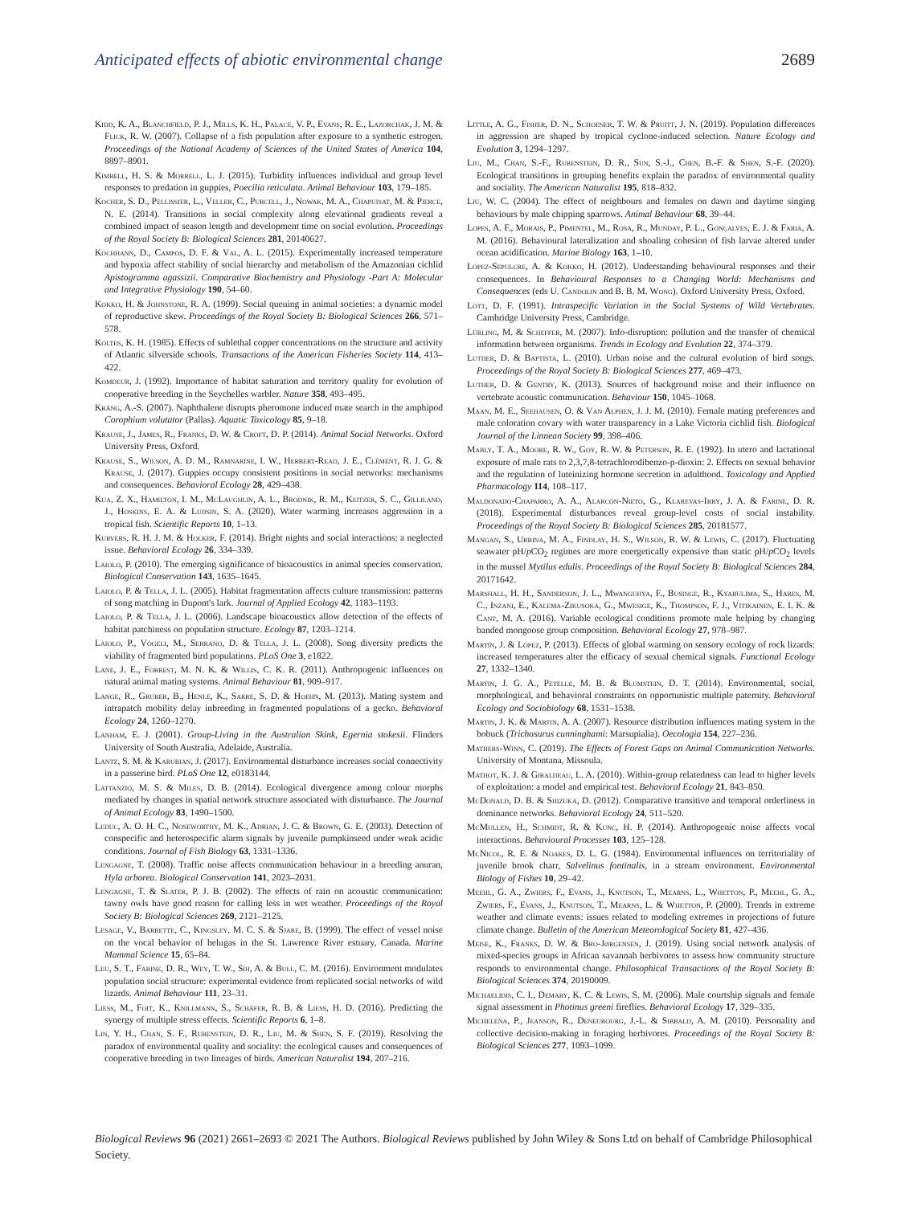Anticipated effects of abiotic environmental change 2689
Kidd, K. A., Blanchfield, P. J., Mills, K. H., Palace, V. P., Evans, R. E., Lazorchak, J. M. & Flick, R. W. (2007). Collapse of a fish population after exposure to a synthetic estrogen. Proceedings of the National Academy of Sciences of the United States of America 104, 8897–8901.
Kimbell, H. S. & Morrell, L. J. (2015). Turbidity influences individual and group level responses to predation in guppies, Poecilia reticulata. Animal Behaviour 103, 179–185.
Kocher, S. D., Pellissier, L., Veller, C., Purcell, J., Nowak, M. A., Chapuisat, M. & Pierce, N. E. (2014). Transitions in social complexity along elevational gradients reveal a combined impact of season length and development time on social evolution. Proceedings of the Royal Society B: Biological Sciences 281, 20140627.
Kochhann, D., Campos, D. F. & Val, A. L. (2015). Experimentally increased temperature and hypoxia affect stability of social hierarchy and metabolism of the Amazonian cichlid Apistogramma agassizii. Comparative Biochemistry and Physiology -Part A: Molecular and Integrative Physiology 190, 54–60.
Kokko, H. & Johnstone, R. A. (1999). Social queuing in animal societies: a dynamic model of reproductive skew. Proceedings of the Royal Society B: Biological Sciences 266, 571–578.
Koltes, K. H. (1985). Effects of sublethal copper concentrations on the structure and activity of Atlantic silverside schools. Transactions of the American Fisheries Society 114, 413–422.
Komdeur, J. (1992). Importance of habitat saturation and territory quality for evolution of cooperative breeding in the Seychelles warbler. Nature 358, 493–495.
Krång, A.-S. (2007). Naphthalene disrupts pheromone induced mate search in the amphipod Corophium volutator (Pallas). Aquatic Toxicology 85, 9–18.
Krause, J., James, R., Franks, D. W. & Croft, D. P. (2014). Animal Social Networks. Oxford University Press, Oxford.
Krause, S., Wilson, A. D. M., Ramnarine, I. W., Herbert-Read, J. E., Clément, R. J. G. & Krause, J. (2017). Guppies occupy consistent positions in social networks: mechanisms and consequences. Behavioral Ecology 28, 429–438.
Kua, Z. X., Hamilton, I. M., McLaughlin, A. L., Brodnik, R. M., Keitzer, S. C., Gilliland, J., Hoskins, E. A. & Ludsin, S. A. (2020). Water warming increases aggression in a tropical fish. Scientific Reports 10, 1–13.
Kurvers, R. H. J. M. & Holker, F. (2014). Bright nights and social interactions: a neglected issue. Behavioral Ecology 26, 334–339.
Laiolo, P. (2010). The emerging significance of bioacoustics in animal species conservation. Biological Conservation 143, 1635–1645.
Laiolo, P. & Tella, J. L. (2005). Habitat fragmentation affects culture transmission: patterns of song matching in Dupont's lark. Journal of Applied Ecology 42, 1183–1193.
Laiolo, P. & Tella, J. L. (2006). Landscape bioacoustics allow detection of the effects of habitat patchiness on population structure. Ecology 87, 1203–1214.
Laiolo, P., Vögeli, M., Serrano, D. & Tella, J. L. (2008). Song diversity predicts the viability of fragmented bird populations. PLoS One 3, e1822.
Lane, J. E., Forrest, M. N. K. & Willis, C. K. R. (2011). Anthropogenic influences on natural animal mating systems. Animal Behaviour 81, 909–917.
Lange, R., Gruber, B., Henle, K., Sarre, S. D. & Hoehn, M. (2013). Mating system and intrapatch mobility delay inbreeding in fragmented populations of a gecko. Behavioral Ecology 24, 1260–1270.
Lanham, E. J. (2001). Group-Living in the Australian Skink, Egernia stokesii. Flinders University of South Australia, Adelaide, Australia.
Lantz, S. M. & Karubian, J. (2017). Environmental disturbance increases social connectivity in a passerine bird. PLoS One 12, e0183144.
Lattanzio, M. S. & Miles, D. B. (2014). Ecological divergence among colour morphs mediated by changes in spatial network structure associated with disturbance. The Journal of Animal Ecology 83, 1490–1500.
Leduc, A. O. H. C., Noseworthy, M. K., Adrian, J. C. & Brown, G. E. (2003). Detection of conspecific and heterospecific alarm signals by juvenile pumpkinseed under weak acidic conditions. Journal of Fish Biology 63, 1331–1336.
Lengagne, T. (2008). Traffic noise affects communication behaviour in a breeding anuran, Hyla arborea. Biological Conservation 141, 2023–2031.
Lengagne, T. & Slater, P. J. B. (2002). The effects of rain on acoustic communication: tawny owls have good reason for calling less in wet weather. Proceedings of the Royal Society B: Biological Sciences 269, 2121–2125.
Lesage, V., Barrette, C., Kingsley, M. C. S. & Sjare, B. (1999). The effect of vessel noise on the vocal behavior of belugas in the St. Lawrence River estuary, Canada. Marine Mammal Science 15, 65–84.
Leu, S. T., Farine, D. R., Wey, T. W., Sih, A. & Bull, C. M. (2016). Environment modulates population social structure: experimental evidence from replicated social networks of wild lizards. Animal Behaviour 111, 23–31.
Liess, M., Foit, K., Knillmann, S., Schäfer, R. B. & Liess, H. D. (2016). Predicting the synergy of multiple stress effects. Scientific Reports 6, 1–8.
Lin, Y. H., Chan, S. F., Rubenstein, D. R., Liu, M. & Shen, S. F. (2019). Resolving the paradox of environmental quality and sociality: the ecological causes and consequences of cooperative breeding in two lineages of birds. American Naturalist 194, 207–216.
Little, A. G., Fisher, D. N., Schoener, T. W. & Pruitt, J. N. (2019). Population differences in aggression are shaped by tropical cyclone-induced selection. Nature Ecology and Evolution 3, 1294–1297.
Liu, M., Chan, S.-F., Rubenstein, D. R., Sun, S.-J., Chen, B.-F. & Shen, S.-F. (2020). Ecological transitions in grouping benefits explain the paradox of environmental quality and sociality. The American Naturalist 195, 818–832.
Liu, W. C. (2004). The effect of neighbours and females on dawn and daytime singing behaviours by male chipping sparrows. Animal Behaviour 68, 39–44.
Lopes, A. F., Morais, P., Pimentel, M., Rosa, R., Munday, P. L., Gonçalves, E. J. & Faria, A. M. (2016). Behavioural lateralization and shoaling cohesion of fish larvae altered under ocean acidification. Marine Biology 163, 1–10.
López-Sepulcre, A. & Kokko, H. (2012). Understanding behavioural responses and their consequences. In Behavioural Responses to a Changing World: Mechanisms and Consequences (eds U. Candolin and B. B. M. Wong). Oxford University Press, Oxford.
Lott, D. F. (1991). Intraspecific Variation in the Social Systems of Wild Vertebrates. Cambridge University Press, Cambridge.
Lürling, M. & Scheffer, M. (2007). Info-disruption: pollution and the transfer of chemical information between organisms. Trends in Ecology and Evolution 22, 374–379.
Luther, D. & Baptista, L. (2010). Urban noise and the cultural evolution of bird songs. Proceedings of the Royal Society B: Biological Sciences 277, 469–473.
Luther, D. & Gentry, K. (2013). Sources of background noise and their influence on vertebrate acoustic communication. Behaviour 150, 1045–1068.
Maan, M. E., Seehausen, O. & Van Alphen, J. J. M. (2010). Female mating preferences and male coloration covary with water transparency in a Lake Victoria cichlid fish. Biological Journal of the Linnean Society 99, 398–406.
Mably, T. A., Moore, R. W., Goy, R. W. & Peterson, R. E. (1992). In utero and lactational exposure of male rats to 2,3,7,8-tetrachlorodibenzo-p-dioxin: 2. Effects on sexual behavior and the regulation of luteinizing hormone secretion in adulthood. Toxicology and Applied Pharmacology 114, 108–117.
Maldonado-Chaparro, A. A., Alarcón-Nieto, G., Klarevas-Irby, J. A. & Farine, D. R. (2018). Experimental disturbances reveal group-level costs of social instability. Proceedings of the Royal Society B: Biological Sciences 285, 20181577.
Mangan, S., Urbina, M. A., Findlay, H. S., Wilson, R. W. & Lewis, C. (2017). Fluctuating seawater pH/p CO<sub>2</sub> regimes are more energetically expensive than static pH/p CO<sub>2</sub> levels in the mussel Mytilus edulis. Proceedings of the Royal Society B: Biological Sciences 284, 20171642.
Marshall, H. H., Sanderson, J. L., Mwanguhya, F., Businge, R., Kyabulima, S., Hares, M. C., Inzani, E., Kalema-Zikusoka, G., Mwesige, K., Thompson, F. J., Vitikainen, E. I. K. & Cant, M. A. (2016). Variable ecological conditions promote male helping by changing banded mongoose group composition. Behavioral Ecology 27, 978–987.
Martín, J. & López, P. (2013). Effects of global warming on sensory ecology of rock lizards: increased temperatures alter the efficacy of sexual chemical signals. Functional Ecology 27, 1332–1340.
Martin, J. G. A., Petelle, M. B. & Blumstein, D. T. (2014). Environmental, social, morphological, and behavioral constraints on opportunistic multiple paternity. Behavioral Ecology and Sociobiology 68, 1531–1538.
Martin, J. K. & Martin, A. A. (2007). Resource distribution influences mating system in the bobuck (Trichosurus cunninghami: Marsupialia). Oecologia 154, 227–236.
Mathers-Winn, C. (2019). The Effects of Forest Gaps on Animal Communication Networks. University of Montana, Missoula.
Mathot, K. J. & Giraldeau, L. A. (2010). Within-group relatedness can lead to higher levels of exploitation: a model and empirical test. Behavioral Ecology 21, 843–850.
McDonald, D. B. & Shizuka, D. (2012). Comparative transitive and temporal orderliness in dominance networks. Behavioral Ecology 24, 511–520.
McMullen, H., Schmidt, R. & Kunc, H. P. (2014). Anthropogenic noise affects vocal interactions. Behavioural Processes 103, 125–128.
McNicol, R. E. & Noakes, D. L. G. (1984). Environmental influences on territoriality of juvenile brook charr, Salvelinus fontinalis, in a stream environment. Environmental Biology of Fishes 10, 29–42.
Meehl, G. A., Zwiers, F., Evans, J., Knutson, T., Mearns, L., Whetton, P., Meehl, G. A., Zwiers, F., Evans, J., Knutson, T., Mearns, L. & Whetton, P. (2000). Trends in extreme weather and climate events: issues related to modeling extremes in projections of future climate change. Bulletin of the American Meteorological Society 81, 427–436.
Meise, K., Franks, D. W. & Bro-Jørgensen, J. (2019). Using social network analysis of mixed-species groups in African savannah herbivores to assess how community structure responds to environmental change. Philosophical Transactions of the Royal Society B: Biological Sciences 374, 20190009.
Michaelidis, C. I., Demary, K. C. & Lewis, S. M. (2006). Male courtship signals and female signal assessment in Photinus greeni fireflies. Behavioral Ecology 17, 329–335.
Michelena, P., Jeanson, R., Deneubourg, J.-L. & Sibbald, A. M. (2010). Personality and collective decision-making in foraging herbivores. Proceedings of the Royal Society B: Biological Sciences 277, 1093–1099.
Biological Reviews 96 (2021) 2661–2693 © 2021 The Authors. Biological Reviews published by John Wiley & Sons Ltd on behalf of Cambridge Philosophical Society.